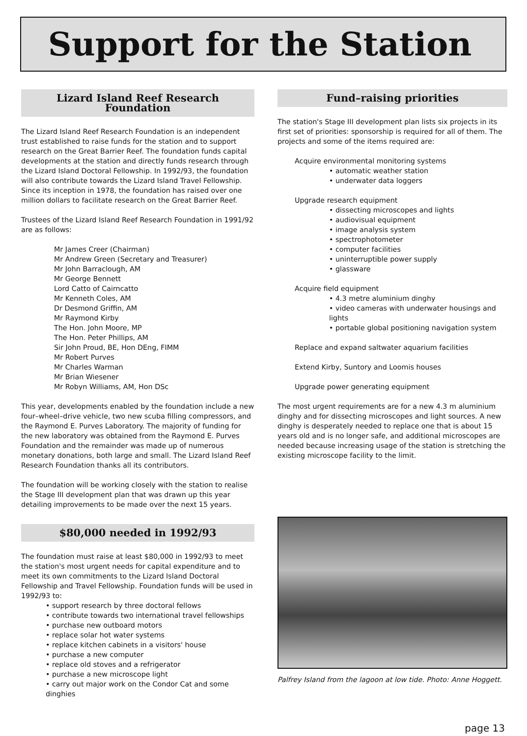Support for the Station
Lizard Island Reef Research Foundation
The Lizard Island Reef Research Foundation is an independent trust established to raise funds for the station and to support research on the Great Barrier Reef. The foundation funds capital developments at the station and directly funds research through the Lizard Island Doctoral Fellowship. In 1992/93, the foundation will also contribute towards the Lizard Island Travel Fellowship. Since its inception in 1978, the foundation has raised over one million dollars to facilitate research on the Great Barrier Reef.
Trustees of the Lizard Island Reef Research Foundation in 1991/92 are as follows:
Mr James Creer (Chairman)
Mr Andrew Green (Secretary and Treasurer)
Mr John Barraclough, AM
Mr George Bennett
Lord Catto of Cairncatto
Mr Kenneth Coles, AM
Dr Desmond Griffin, AM
Mr Raymond Kirby
The Hon. John Moore, MP
The Hon. Peter Phillips, AM
Sir John Proud, BE, Hon DEng, FIMM
Mr Robert Purves
Mr Charles Warman
Mr Brian Wiesener
Mr Robyn Williams, AM, Hon DSc
This year, developments enabled by the foundation include a new four–wheel–drive vehicle, two new scuba filling compressors, and the Raymond E. Purves Laboratory. The majority of funding for the new laboratory was obtained from the Raymond E. Purves Foundation and the remainder was made up of numerous monetary donations, both large and small. The Lizard Island Reef Research Foundation thanks all its contributors.
The foundation will be working closely with the station to realise the Stage III development plan that was drawn up this year detailing improvements to be made over the next 15 years.
$80,000 needed in 1992/93
The foundation must raise at least $80,000 in 1992/93 to meet the station's most urgent needs for capital expenditure and to meet its own commitments to the Lizard Island Doctoral Fellowship and Travel Fellowship. Foundation funds will be used in 1992/93 to:
• support research by three doctoral fellows
• contribute towards two international travel fellowships
• purchase new outboard motors
• replace solar hot water systems
• replace kitchen cabinets in a visitors' house
• purchase a new computer
• replace old stoves and a refrigerator
• purchase a new microscope light
• carry out major work on the Condor Cat and some dinghies
Fund–raising priorities
The station's Stage III development plan lists six projects in its first set of priorities: sponsorship is required for all of them. The projects and some of the items required are:
Acquire environmental monitoring systems
• automatic weather station
• underwater data loggers
Upgrade research equipment
• dissecting microscopes and lights
• audiovisual equipment
• image analysis system
• spectrophotometer
• computer facilities
• uninterruptible power supply
• glassware
Acquire field equipment
• 4.3 metre aluminium dinghy
• video cameras with underwater housings and lights
• portable global positioning navigation system
Replace and expand saltwater aquarium facilities
Extend Kirby, Suntory and Loomis houses
Upgrade power generating equipment
The most urgent requirements are for a new 4.3 m aluminium dinghy and for dissecting microscopes and light sources. A new dinghy is desperately needed to replace one that is about 15 years old and is no longer safe, and additional microscopes are needed because increasing usage of the station is stretching the existing microscope facility to the limit.
Palfrey Island from the lagoon at low tide. Photo: Anne Hoggett.
page 13